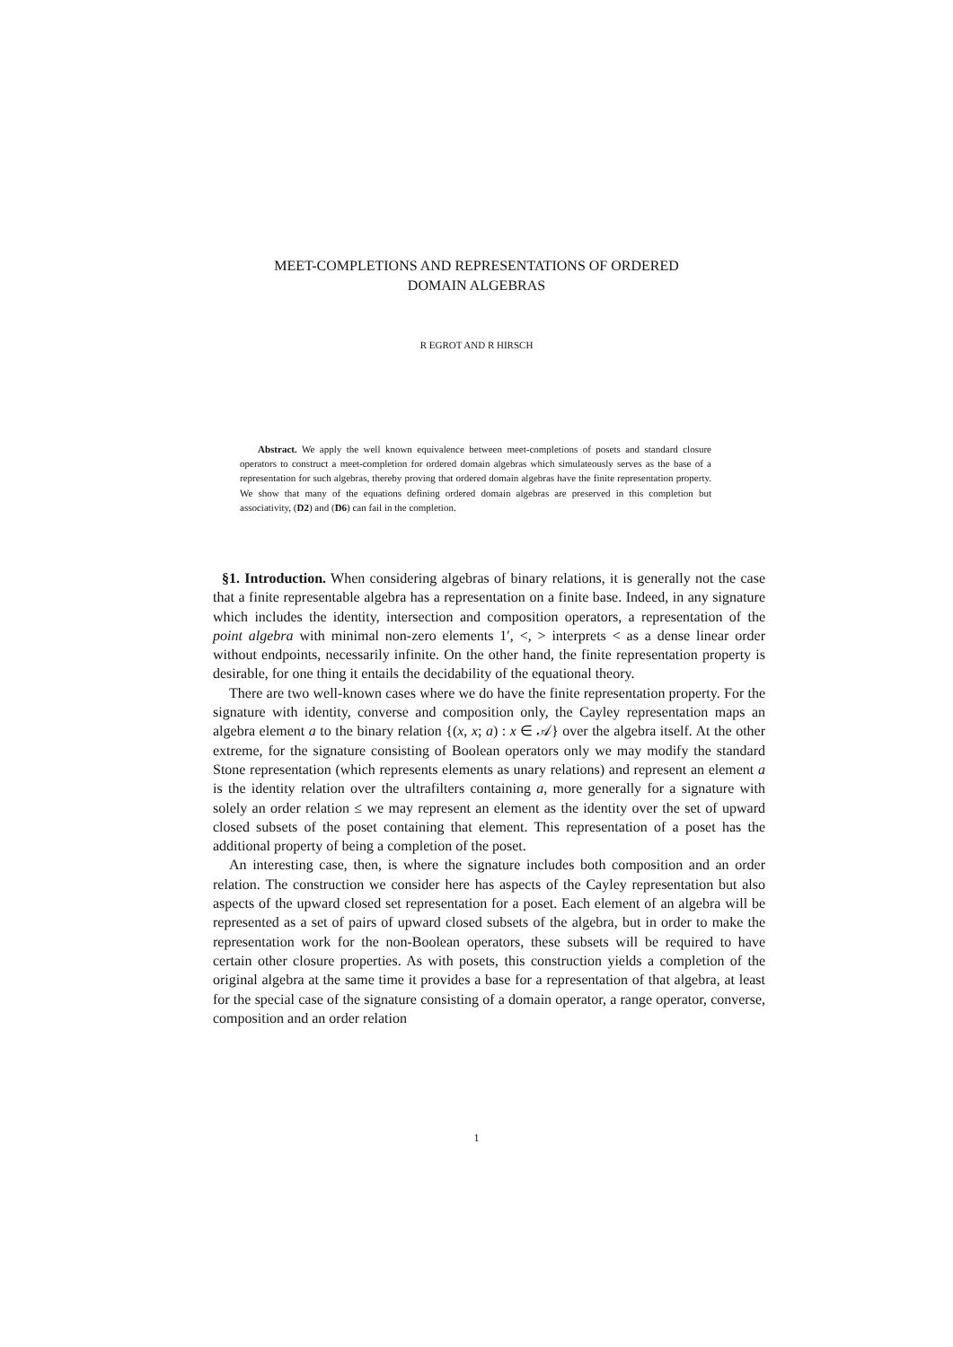MEET-COMPLETIONS AND REPRESENTATIONS OF ORDERED
DOMAIN ALGEBRAS
R EGROT AND R HIRSCH
Abstract. We apply the well known equivalence between meet-completions of posets and standard closure operators to construct a meet-completion for ordered domain algebras which simulateously serves as the base of a representation for such algebras, thereby proving that ordered domain algebras have the finite representation property. We show that many of the equations defining ordered domain algebras are preserved in this completion but associativity, (D2) and (D6) can fail in the completion.
§1. Introduction. When considering algebras of binary relations, it is generally not the case that a finite representable algebra has a representation on a finite base. Indeed, in any signature which includes the identity, intersection and composition operators, a representation of the point algebra with minimal non-zero elements 1′, <, > interprets < as a dense linear order without endpoints, necessarily infinite. On the other hand, the finite representation property is desirable, for one thing it entails the decidability of the equational theory.
There are two well-known cases where we do have the finite representation property. For the signature with identity, converse and composition only, the Cayley representation maps an algebra element a to the binary relation {(x, x; a) : x ∈ 𝒜} over the algebra itself. At the other extreme, for the signature consisting of Boolean operators only we may modify the standard Stone representation (which represents elements as unary relations) and represent an element a is the identity relation over the ultrafilters containing a, more generally for a signature with solely an order relation ≤ we may represent an element as the identity over the set of upward closed subsets of the poset containing that element. This representation of a poset has the additional property of being a completion of the poset.
An interesting case, then, is where the signature includes both composition and an order relation. The construction we consider here has aspects of the Cayley representation but also aspects of the upward closed set representation for a poset. Each element of an algebra will be represented as a set of pairs of upward closed subsets of the algebra, but in order to make the representation work for the non-Boolean operators, these subsets will be required to have certain other closure properties. As with posets, this construction yields a completion of the original algebra at the same time it provides a base for a representation of that algebra, at least for the special case of the signature consisting of a domain operator, a range operator, converse, composition and an order relation
1